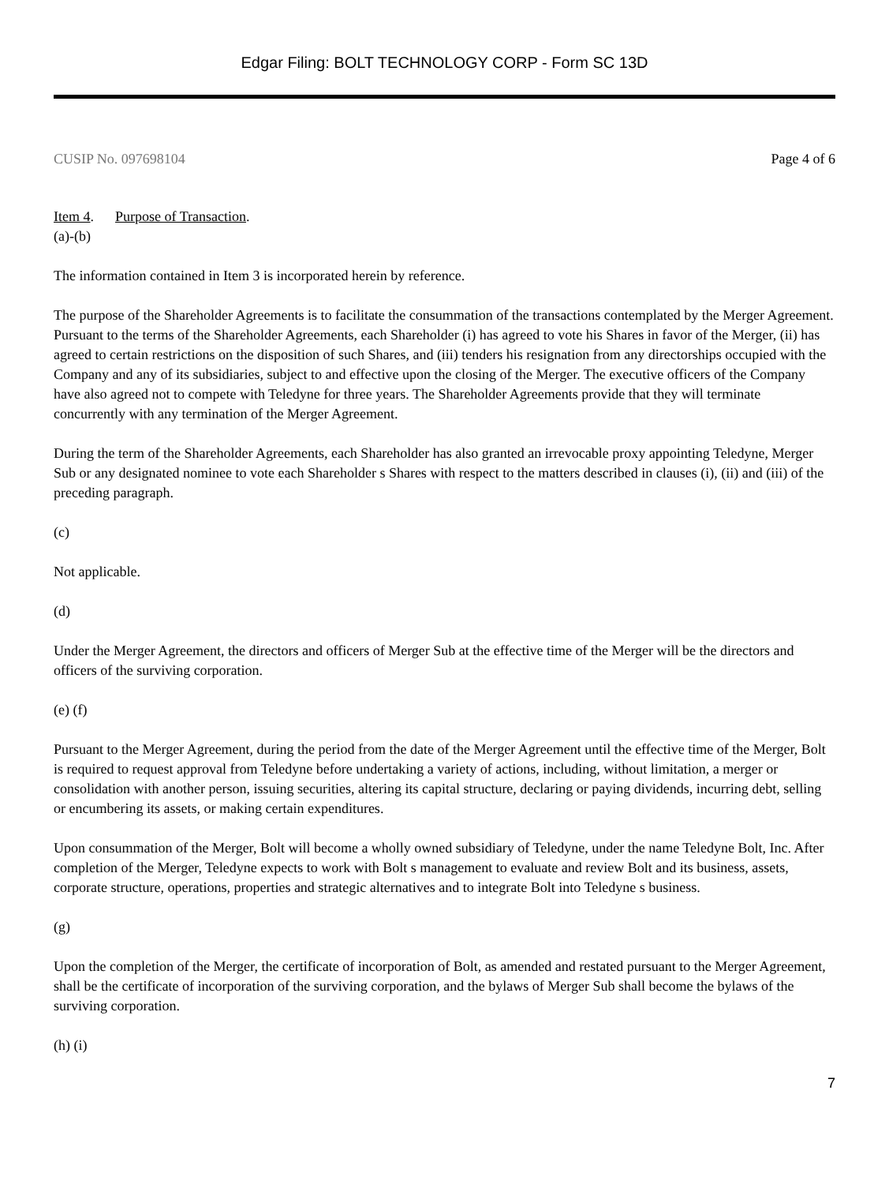Edgar Filing: BOLT TECHNOLOGY CORP - Form SC 13D
CUSIP No. 097698104 Page 4 of 6
Item 4. Purpose of Transaction.
(a)-(b)
The information contained in Item 3 is incorporated herein by reference.
The purpose of the Shareholder Agreements is to facilitate the consummation of the transactions contemplated by the Merger Agreement. Pursuant to the terms of the Shareholder Agreements, each Shareholder (i) has agreed to vote his Shares in favor of the Merger, (ii) has agreed to certain restrictions on the disposition of such Shares, and (iii) tenders his resignation from any directorships occupied with the Company and any of its subsidiaries, subject to and effective upon the closing of the Merger. The executive officers of the Company have also agreed not to compete with Teledyne for three years. The Shareholder Agreements provide that they will terminate concurrently with any termination of the Merger Agreement.
During the term of the Shareholder Agreements, each Shareholder has also granted an irrevocable proxy appointing Teledyne, Merger Sub or any designated nominee to vote each Shareholder s Shares with respect to the matters described in clauses (i), (ii) and (iii) of the preceding paragraph.
(c)
Not applicable.
(d)
Under the Merger Agreement, the directors and officers of Merger Sub at the effective time of the Merger will be the directors and officers of the surviving corporation.
(e) (f)
Pursuant to the Merger Agreement, during the period from the date of the Merger Agreement until the effective time of the Merger, Bolt is required to request approval from Teledyne before undertaking a variety of actions, including, without limitation, a merger or consolidation with another person, issuing securities, altering its capital structure, declaring or paying dividends, incurring debt, selling or encumbering its assets, or making certain expenditures.
Upon consummation of the Merger, Bolt will become a wholly owned subsidiary of Teledyne, under the name Teledyne Bolt, Inc. After completion of the Merger, Teledyne expects to work with Bolt s management to evaluate and review Bolt and its business, assets, corporate structure, operations, properties and strategic alternatives and to integrate Bolt into Teledyne s business.
(g)
Upon the completion of the Merger, the certificate of incorporation of Bolt, as amended and restated pursuant to the Merger Agreement, shall be the certificate of incorporation of the surviving corporation, and the bylaws of Merger Sub shall become the bylaws of the surviving corporation.
(h) (i)
7